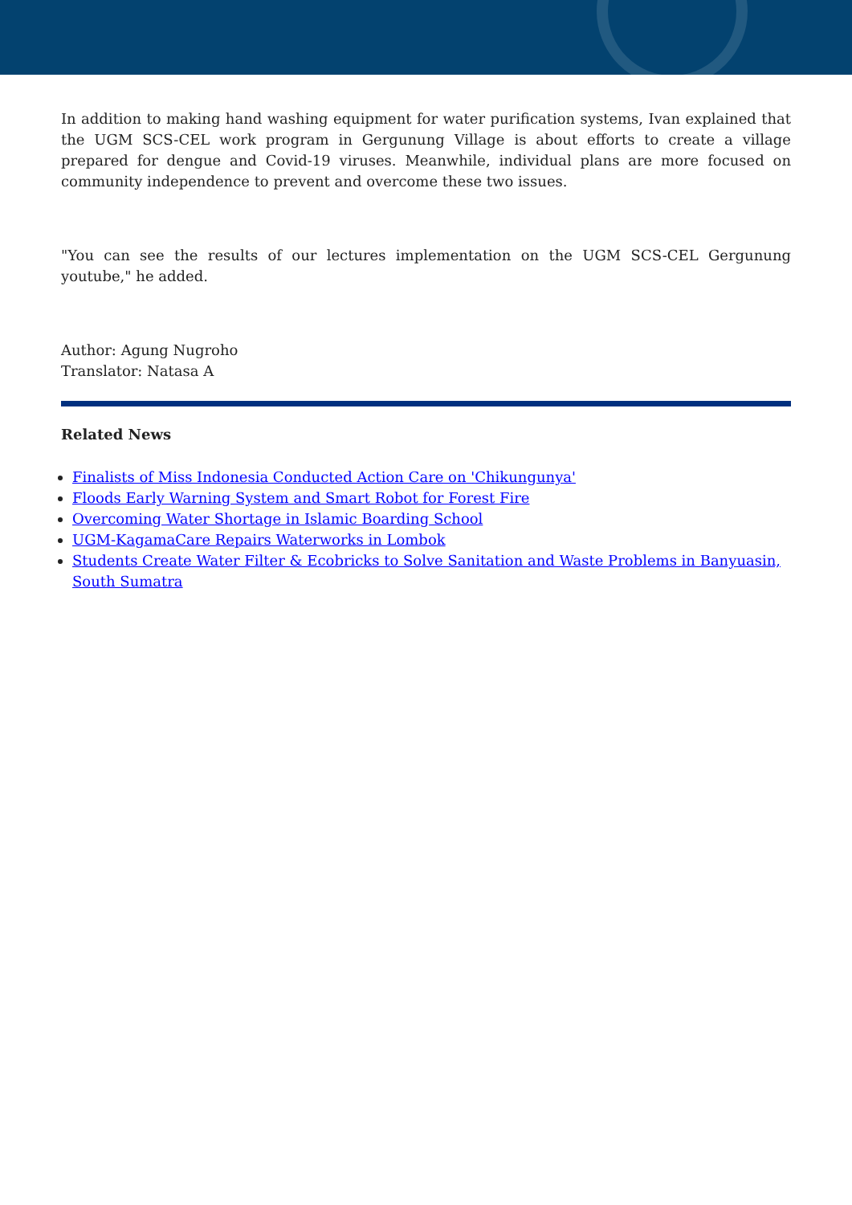In addition to making hand washing equipment for water purification systems, Ivan explained that the UGM SCS-CEL work program in Gergunung Village is about efforts to create a village prepared for dengue and Covid-19 viruses. Meanwhile, individual plans are more focused on community independence to prevent and overcome these two issues.
"You can see the results of our lectures implementation on the UGM SCS-CEL Gergunung youtube," he added.
Author: Agung Nugroho
Translator: Natasa A
Related News
Finalists of Miss Indonesia Conducted Action Care on 'Chikungunya'
Floods Early Warning System and Smart Robot for Forest Fire
Overcoming Water Shortage in Islamic Boarding School
UGM-KagamaCare Repairs Waterworks in Lombok
Students Create Water Filter & Ecobricks to Solve Sanitation and Waste Problems in Banyuasin, South Sumatra